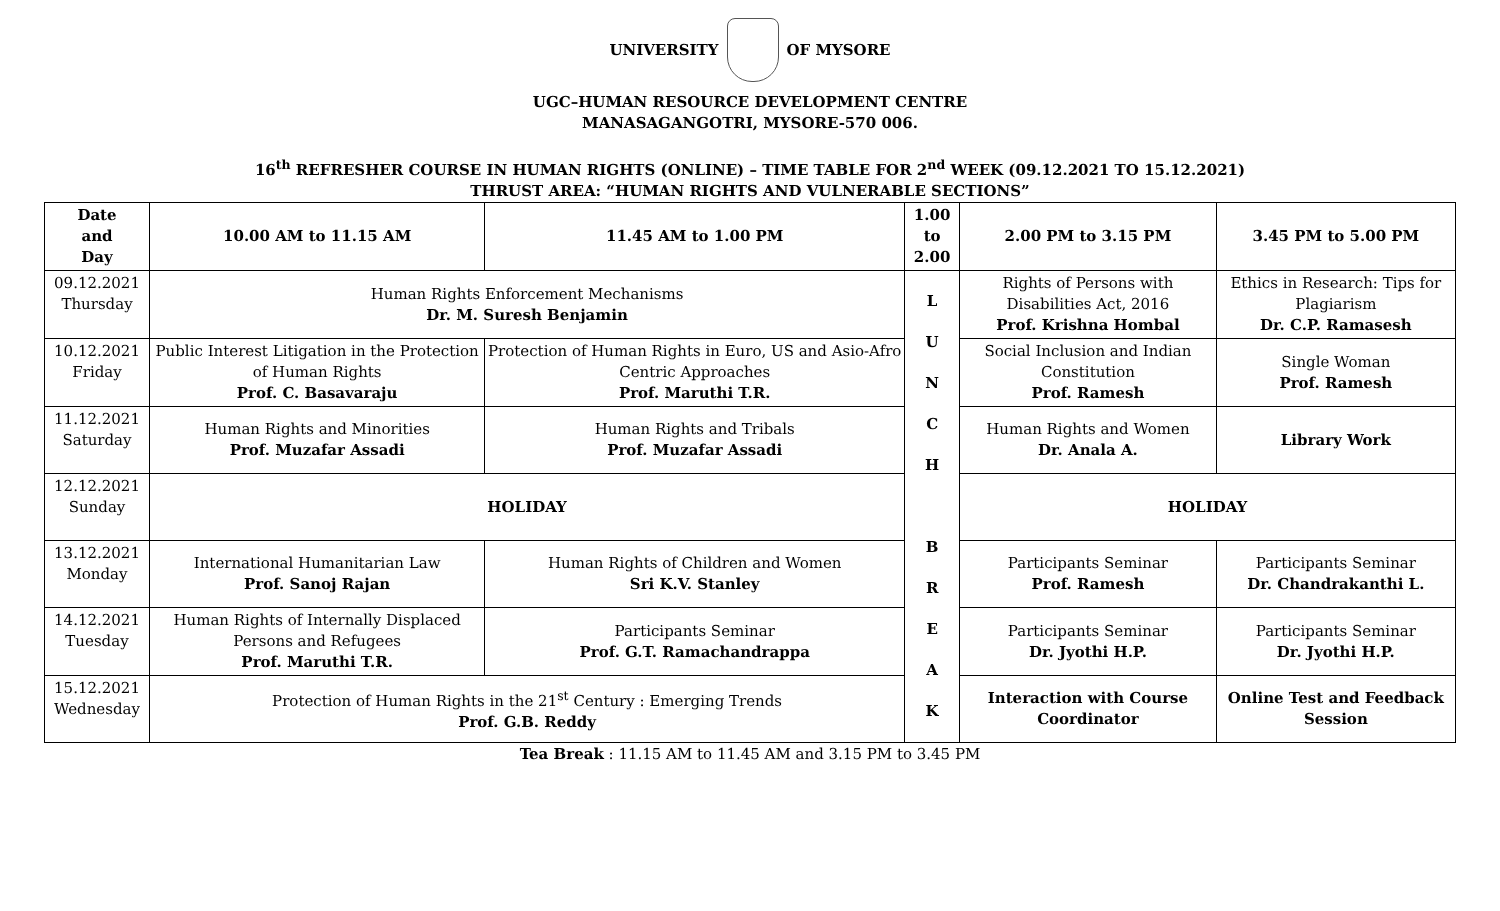UNIVERSITY OF MYSORE
UGC–HUMAN RESOURCE DEVELOPMENT CENTRE
MANASAGANGOTRI, MYSORE-570 006.
16<sup>th</sup> REFRESHER COURSE IN HUMAN RIGHTS (ONLINE) – TIME TABLE FOR 2<sup>nd</sup> WEEK (09.12.2021 TO 15.12.2021)
THRUST AREA: “HUMAN RIGHTS AND VULNERABLE SECTIONS”
| Date and Day | 10.00 AM to 11.15 AM | 11.45 AM to 1.00 PM | 1.00 to 2.00 | 2.00 PM to 3.15 PM | 3.45 PM to 5.00 PM |
| --- | --- | --- | --- | --- | --- |
| 09.12.2021 Thursday | Human Rights Enforcement Mechanisms Dr. M. Suresh Benjamin | | L U N C H B R E A K | Rights of Persons with Disabilities Act, 2016 Prof. Krishna Hombal | Ethics in Research: Tips for Plagiarism Dr. C.P. Ramasesh |
| 10.12.2021 Friday | Public Interest Litigation in the Protection of Human Rights Prof. C. Basavaraju | Protection of Human Rights in Euro, US and Asio-Afro Centric Approaches Prof. Maruthi T.R. | | Social Inclusion and Indian Constitution Prof. Ramesh | Single Woman Prof. Ramesh |
| 11.12.2021 Saturday | Human Rights and Minorities Prof. Muzafar Assadi | Human Rights and Tribals Prof. Muzafar Assadi | | Human Rights and Women Dr. Anala A. | Library Work |
| 12.12.2021 Sunday | HOLIDAY | | | HOLIDAY | |
| 13.12.2021 Monday | International Humanitarian Law Prof. Sanoj Rajan | Human Rights of Children and Women Sri K.V. Stanley | | Participants Seminar Prof. Ramesh | Participants Seminar Dr. Chandrakanthi L. |
| 14.12.2021 Tuesday | Human Rights of Internally Displaced Persons and Refugees Prof. Maruthi T.R. | Participants Seminar Prof. G.T. Ramachandrappa | | Participants Seminar Dr. Jyothi H.P. | Participants Seminar Dr. Jyothi H.P. |
| 15.12.2021 Wednesday | Protection of Human Rights in the 21<sup>st</sup> Century : Emerging Trends Prof. G.B. Reddy | | | Interaction with Course Coordinator | Online Test and Feedback Session |
Tea Break : 11.15 AM to 11.45 AM and 3.15 PM to 3.45 PM